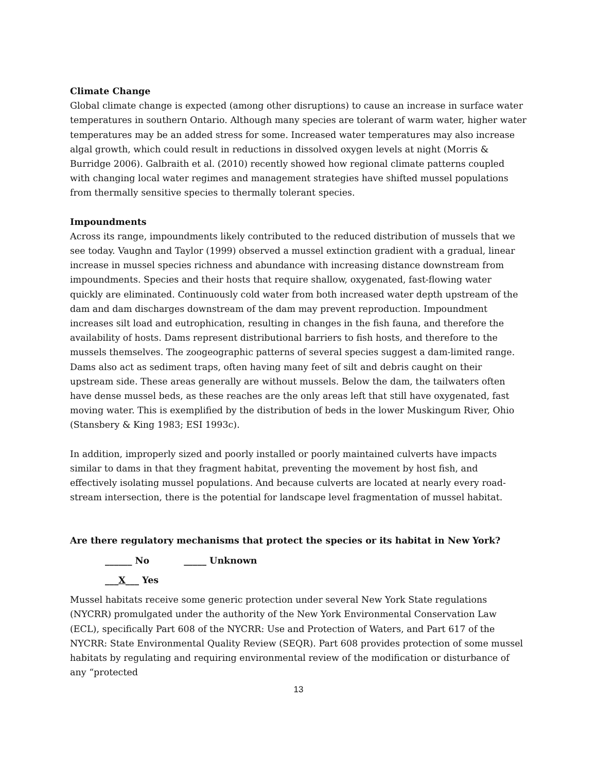Climate Change
Global climate change is expected (among other disruptions) to cause an increase in surface water temperatures in southern Ontario. Although many species are tolerant of warm water, higher water temperatures may be an added stress for some. Increased water temperatures may also increase algal growth, which could result in reductions in dissolved oxygen levels at night (Morris & Burridge 2006). Galbraith et al. (2010) recently showed how regional climate patterns coupled with changing local water regimes and management strategies have shifted mussel populations from thermally sensitive species to thermally tolerant species.
Impoundments
Across its range, impoundments likely contributed to the reduced distribution of mussels that we see today. Vaughn and Taylor (1999) observed a mussel extinction gradient with a gradual, linear increase in mussel species richness and abundance with increasing distance downstream from impoundments. Species and their hosts that require shallow, oxygenated, fast-flowing water quickly are eliminated. Continuously cold water from both increased water depth upstream of the dam and dam discharges downstream of the dam may prevent reproduction. Impoundment increases silt load and eutrophication, resulting in changes in the fish fauna, and therefore the availability of hosts. Dams represent distributional barriers to fish hosts, and therefore to the mussels themselves. The zoogeographic patterns of several species suggest a dam-limited range. Dams also act as sediment traps, often having many feet of silt and debris caught on their upstream side. These areas generally are without mussels. Below the dam, the tailwaters often have dense mussel beds, as these reaches are the only areas left that still have oxygenated, fast moving water. This is exemplified by the distribution of beds in the lower Muskingum River, Ohio (Stansbery & King 1983; ESI 1993c).
In addition, improperly sized and poorly installed or poorly maintained culverts have impacts similar to dams in that they fragment habitat, preventing the movement by host fish, and effectively isolating mussel populations. And because culverts are located at nearly every road-stream intersection, there is the potential for landscape level fragmentation of mussel habitat.
Are there regulatory mechanisms that protect the species or its habitat in New York?
______ No _____ Unknown
___X___ Yes
Mussel habitats receive some generic protection under several New York State regulations (NYCRR) promulgated under the authority of the New York Environmental Conservation Law (ECL), specifically Part 608 of the NYCRR: Use and Protection of Waters, and Part 617 of the NYCRR: State Environmental Quality Review (SEQR). Part 608 provides protection of some mussel habitats by regulating and requiring environmental review of the modification or disturbance of any “protected
13